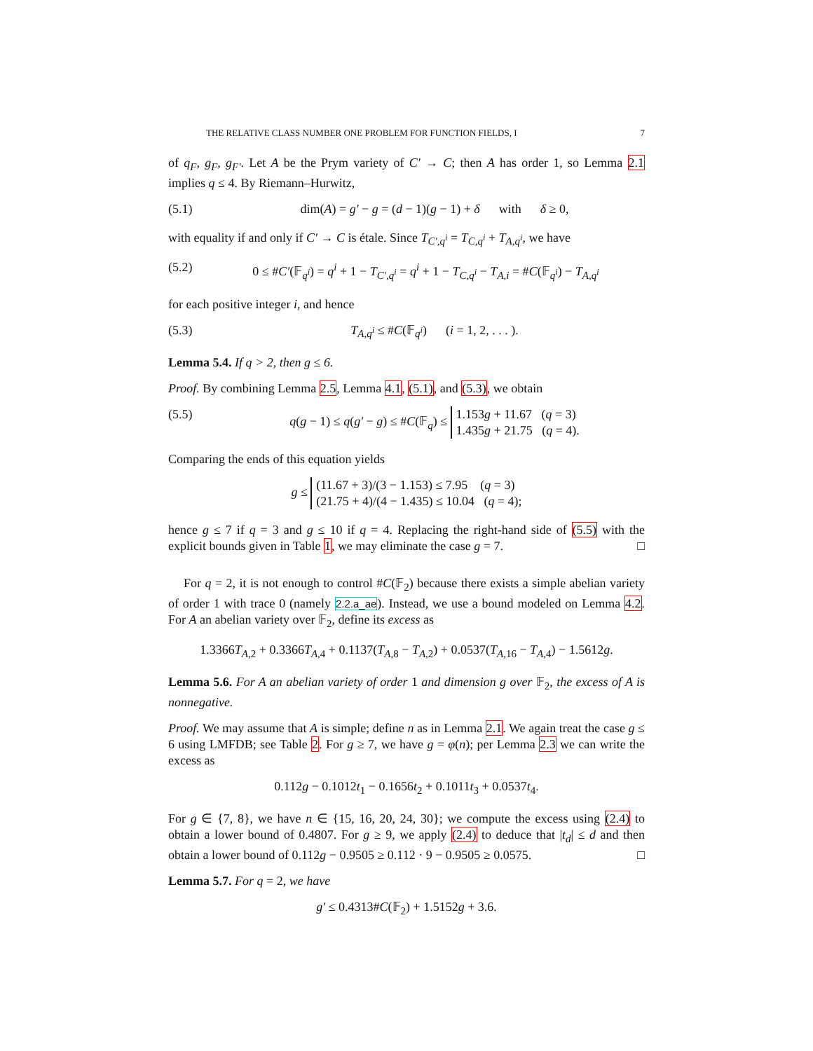THE RELATIVE CLASS NUMBER ONE PROBLEM FOR FUNCTION FIELDS, I 7
of q<sub>F</sub>, g<sub>F</sub>, g<sub>F′</sub>. Let A be the Prym variety of C′ → C; then A has order 1, so Lemma 2.1 implies q ≤ 4. By Riemann–Hurwitz,
(5.1) dim(A) = g′ − g = (d − 1)(g − 1) + δ with δ ≥ 0,
with equality if and only if C′ → C is étale. Since T<sub>C′,q<sup>i</sup></sub> = T<sub>C,q<sup>i</sup></sub> + T<sub>A,q<sup>i</sup></sub>, we have
(5.2) 0 ≤ #C′(𝔽<sub>q<sup>i</sup></sub>) = q<sup>i</sup> + 1 − T<sub>C′,q<sup>i</sup></sub> = q<sup>i</sup> + 1 − T<sub>C,q<sup>i</sup></sub> − T<sub>A,i</sub> = #C(𝔽<sub>q<sup>i</sup></sub>) − T<sub>A,q<sup>i</sup></sub>
for each positive integer i, and hence
(5.3) T<sub>A,q<sup>i</sup></sub> ≤ #C(𝔽<sub>q<sup>i</sup></sub>) (i = 1, 2, . . . ).
Lemma 5.4. If q > 2, then g ≤ 6.
Proof. By combining Lemma 2.5, Lemma 4.1, (5.1), and (5.3), we obtain
(5.5) q(g − 1) ≤ q(g′ − g) ≤ #C(𝔽<sub>q</sub>) ≤ 1.153g + 11.67 (q = 3)
1.435g + 21.75 (q = 4).
Comparing the ends of this equation yields
g ≤ (11.67 + 3)/(3 − 1.153) ≤ 7.95 (q = 3)
(21.75 + 4)/(4 − 1.435) ≤ 10.04 (q = 4);
hence g ≤ 7 if q = 3 and g ≤ 10 if q = 4. Replacing the right-hand side of (5.5) with the explicit bounds given in Table 1, we may eliminate the case g = 7. □
For q = 2, it is not enough to control #C(𝔽<sub>2</sub>) because there exists a simple abelian variety of order 1 with trace 0 (namely 2.2.a_ae). Instead, we use a bound modeled on Lemma 4.2. For A an abelian variety over 𝔽<sub>2</sub>, define its excess as
1.3366T<sub>A,2</sub> + 0.3366T<sub>A,4</sub> + 0.1137(T<sub>A,8</sub> − T<sub>A,2</sub>) + 0.0537(T<sub>A,16</sub> − T<sub>A,4</sub>) − 1.5612g.
Lemma 5.6. For A an abelian variety of order 1 and dimension g over 𝔽<sub>2</sub>, the excess of A is nonnegative.
Proof. We may assume that A is simple; define n as in Lemma 2.1. We again treat the case g ≤ 6 using LMFDB; see Table 2. For g ≥ 7, we have g = φ(n); per Lemma 2.3 we can write the excess as
0.112g − 0.1012t<sub>1</sub> − 0.1656t<sub>2</sub> + 0.1011t<sub>3</sub> + 0.0537t<sub>4</sub>.
For g ∈ {7, 8}, we have n ∈ {15, 16, 20, 24, 30}; we compute the excess using (2.4) to obtain a lower bound of 0.4807. For g ≥ 9, we apply (2.4) to deduce that |t<sub>d</sub>| ≤ d and then obtain a lower bound of 0.112g − 0.9505 ≥ 0.112 · 9 − 0.9505 ≥ 0.0575. □
Lemma 5.7. For q = 2, we have
g′ ≤ 0.4313#C(𝔽<sub>2</sub>) + 1.5152g + 3.6.